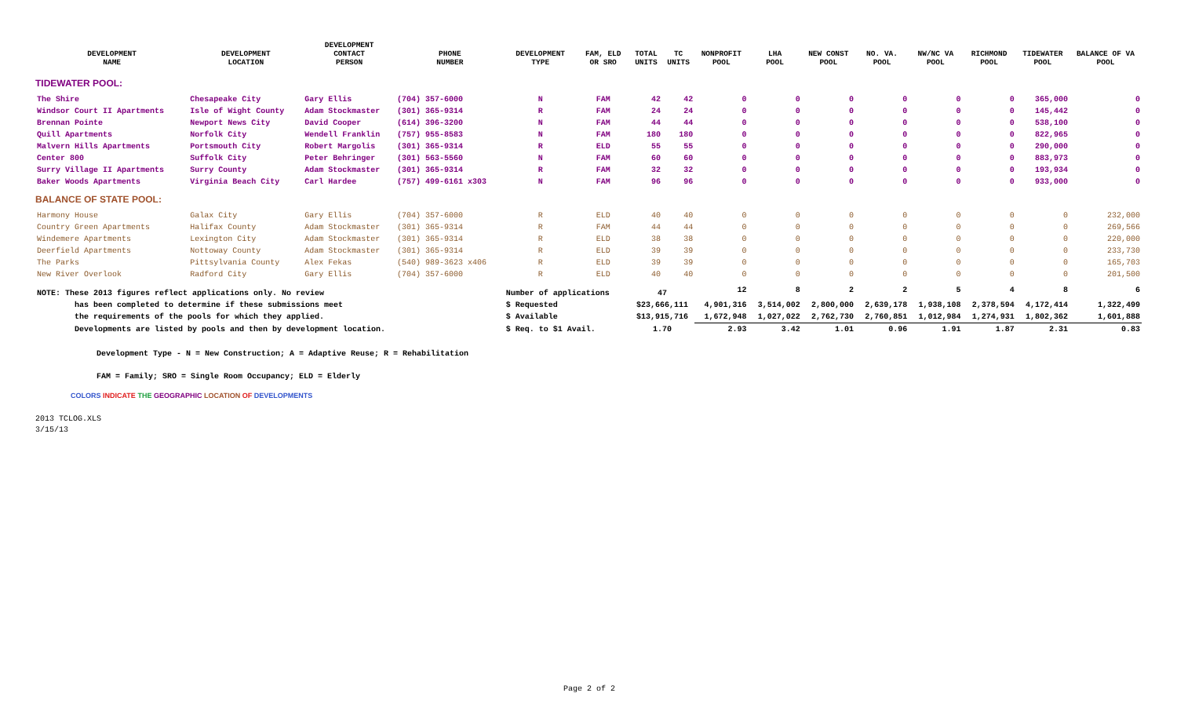| DEVELOPMENT NAME | DEVELOPMENT LOCATION | DEVELOPMENT CONTACT PERSON | PHONE NUMBER | DEVELOPMENT TYPE | FAM, ELD OR SRO | TOTAL UNITS | TC UNITS | NONPROFIT POOL | LHA POOL | NEW CONST POOL | NO. VA. POOL | NW/NC VA POOL | RICHMOND POOL | TIDEWATER POOL | BALANCE OF VA POOL |
| --- | --- | --- | --- | --- | --- | --- | --- | --- | --- | --- | --- | --- | --- | --- | --- |
| TIDEWATER POOL: | | | | | | | | | | | | | | | |
| The Shire | Chesapeake City | Gary Ellis | (704) 357-6000 | N | FAM | 42 | 42 | 0 | 0 | 0 | 0 | 0 | 0 | 365,000 | 0 |
| Windsor Court II Apartments | Isle of Wight County | Adam Stockmaster | (301) 365-9314 | R | FAM | 24 | 24 | 0 | 0 | 0 | 0 | 0 | 0 | 145,442 | 0 |
| Brennan Pointe | Newport News City | David Cooper | (614) 396-3200 | N | FAM | 44 | 44 | 0 | 0 | 0 | 0 | 0 | 0 | 538,100 | 0 |
| Quill Apartments | Norfolk City | Wendell Franklin | (757) 955-8583 | N | FAM | 180 | 180 | 0 | 0 | 0 | 0 | 0 | 0 | 822,965 | 0 |
| Malvern Hills Apartments | Portsmouth City | Robert Margolis | (301) 365-9314 | R | ELD | 55 | 55 | 0 | 0 | 0 | 0 | 0 | 0 | 290,000 | 0 |
| Center 800 | Suffolk City | Peter Behringer | (301) 563-5560 | N | FAM | 60 | 60 | 0 | 0 | 0 | 0 | 0 | 0 | 883,973 | 0 |
| Surry Village II Apartments | Surry County | Adam Stockmaster | (301) 365-9314 | R | FAM | 32 | 32 | 0 | 0 | 0 | 0 | 0 | 0 | 193,934 | 0 |
| Baker Woods Apartments | Virginia Beach City | Carl Hardee | (757) 499-6161 x303 | N | FAM | 96 | 96 | 0 | 0 | 0 | 0 | 0 | 0 | 933,000 | 0 |
| BALANCE OF STATE POOL: | | | | | | | | | | | | | | | |
| Harmony House | Galax City | Gary Ellis | (704) 357-6000 | R | ELD | 40 | 40 | 0 | 0 | 0 | 0 | 0 | 0 | 0 | 232,000 |
| Country Green Apartments | Halifax County | Adam Stockmaster | (301) 365-9314 | R | FAM | 44 | 44 | 0 | 0 | 0 | 0 | 0 | 0 | 0 | 269,566 |
| Windemere Apartments | Lexington City | Adam Stockmaster | (301) 365-9314 | R | ELD | 38 | 38 | 0 | 0 | 0 | 0 | 0 | 0 | 0 | 220,000 |
| Deerfield Apartments | Nottoway County | Adam Stockmaster | (301) 365-9314 | R | ELD | 39 | 39 | 0 | 0 | 0 | 0 | 0 | 0 | 0 | 233,730 |
| The Parks | Pittsylvania County | Alex Fekas | (540) 989-3623 x406 | R | ELD | 39 | 39 | 0 | 0 | 0 | 0 | 0 | 0 | 0 | 165,703 |
| New River Overlook | Radford City | Gary Ellis | (704) 357-6000 | R | ELD | 40 | 40 | 0 | 0 | 0 | 0 | 0 | 0 | 0 | 201,500 |
| NOTE: These 2013 figures reflect applications only. No review | | | | Number of applications | | 47 | | 12 | 8 | 2 | 2 | 5 | 4 | 8 | 6 |
| has been completed to determine if these submissions meet | | | | $ Requested | | $23,666,111 | | 4,901,316 | 3,514,002 | 2,800,000 | 2,639,178 | 1,938,108 | 2,378,594 | 4,172,414 | 1,322,499 |
| the requirements of the pools for which they applied. | | | | $ Available | | $13,915,716 | | 1,672,948 | 1,027,022 | 2,762,730 | 2,760,851 | 1,012,984 | 1,274,931 | 1,802,362 | 1,601,888 |
| Developments are listed by pools and then by development location. | | | | $ Req. to $1 Avail. | | 1.70 | | 2.93 | 3.42 | 1.01 | 0.96 | 1.91 | 1.87 | 2.31 | 0.83 |
Development Type - N = New Construction; A = Adaptive Reuse; R = Rehabilitation
FAM = Family; SRO = Single Room Occupancy; ELD = Elderly
COLORS INDICATE THE GEOGRAPHIC LOCATION OF DEVELOPMENTS
2013 TCLOG.XLS
3/15/13
Page 2 of 2